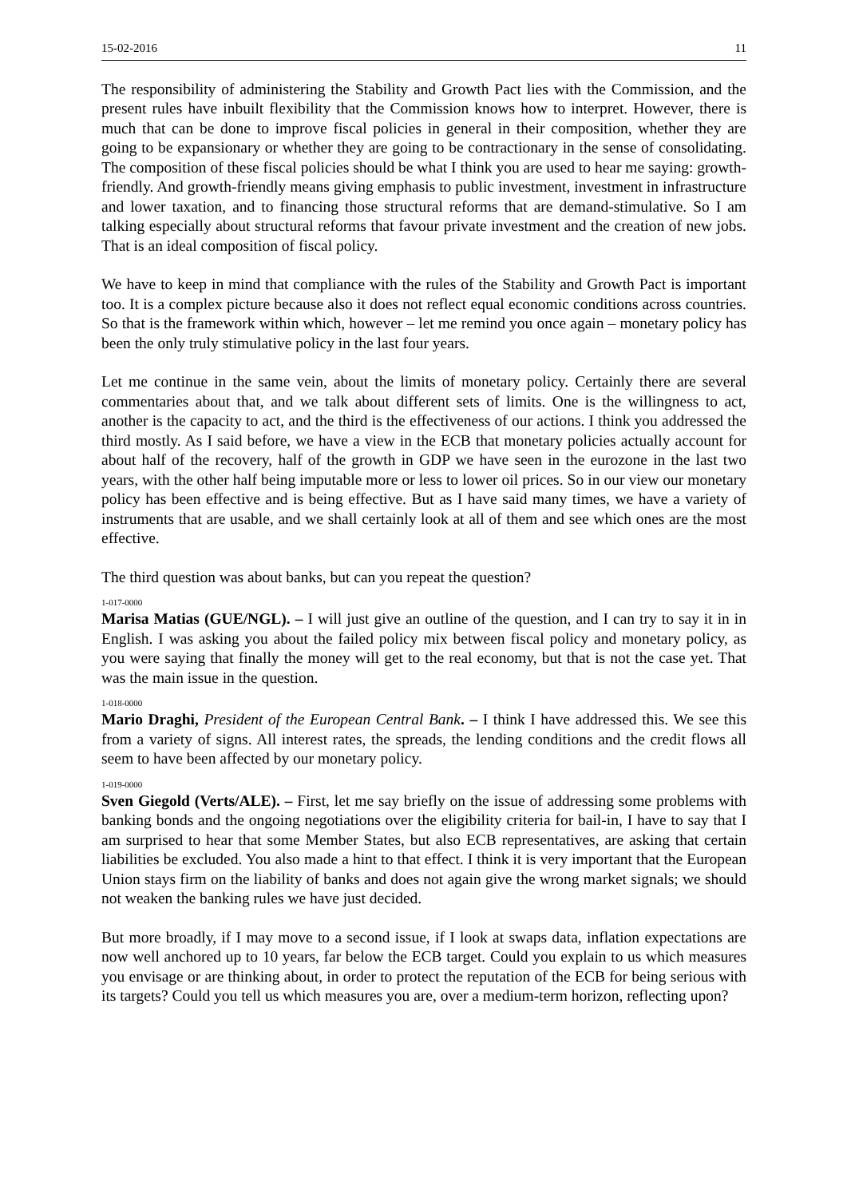15-02-2016 11
The responsibility of administering the Stability and Growth Pact lies with the Commission, and the present rules have inbuilt flexibility that the Commission knows how to interpret. However, there is much that can be done to improve fiscal policies in general in their composition, whether they are going to be expansionary or whether they are going to be contractionary in the sense of consolidating. The composition of these fiscal policies should be what I think you are used to hear me saying: growth-friendly. And growth-friendly means giving emphasis to public investment, investment in infrastructure and lower taxation, and to financing those structural reforms that are demand-stimulative. So I am talking especially about structural reforms that favour private investment and the creation of new jobs. That is an ideal composition of fiscal policy.
We have to keep in mind that compliance with the rules of the Stability and Growth Pact is important too. It is a complex picture because also it does not reflect equal economic conditions across countries. So that is the framework within which, however – let me remind you once again – monetary policy has been the only truly stimulative policy in the last four years.
Let me continue in the same vein, about the limits of monetary policy. Certainly there are several commentaries about that, and we talk about different sets of limits. One is the willingness to act, another is the capacity to act, and the third is the effectiveness of our actions. I think you addressed the third mostly. As I said before, we have a view in the ECB that monetary policies actually account for about half of the recovery, half of the growth in GDP we have seen in the eurozone in the last two years, with the other half being imputable more or less to lower oil prices. So in our view our monetary policy has been effective and is being effective. But as I have said many times, we have a variety of instruments that are usable, and we shall certainly look at all of them and see which ones are the most effective.
The third question was about banks, but can you repeat the question?
1-017-0000
Marisa Matias (GUE/NGL). – I will just give an outline of the question, and I can try to say it in in English. I was asking you about the failed policy mix between fiscal policy and monetary policy, as you were saying that finally the money will get to the real economy, but that is not the case yet. That was the main issue in the question.
1-018-0000
Mario Draghi, President of the European Central Bank. – I think I have addressed this. We see this from a variety of signs. All interest rates, the spreads, the lending conditions and the credit flows all seem to have been affected by our monetary policy.
1-019-0000
Sven Giegold (Verts/ALE). – First, let me say briefly on the issue of addressing some problems with banking bonds and the ongoing negotiations over the eligibility criteria for bail-in, I have to say that I am surprised to hear that some Member States, but also ECB representatives, are asking that certain liabilities be excluded. You also made a hint to that effect. I think it is very important that the European Union stays firm on the liability of banks and does not again give the wrong market signals; we should not weaken the banking rules we have just decided.
But more broadly, if I may move to a second issue, if I look at swaps data, inflation expectations are now well anchored up to 10 years, far below the ECB target. Could you explain to us which measures you envisage or are thinking about, in order to protect the reputation of the ECB for being serious with its targets? Could you tell us which measures you are, over a medium-term horizon, reflecting upon?